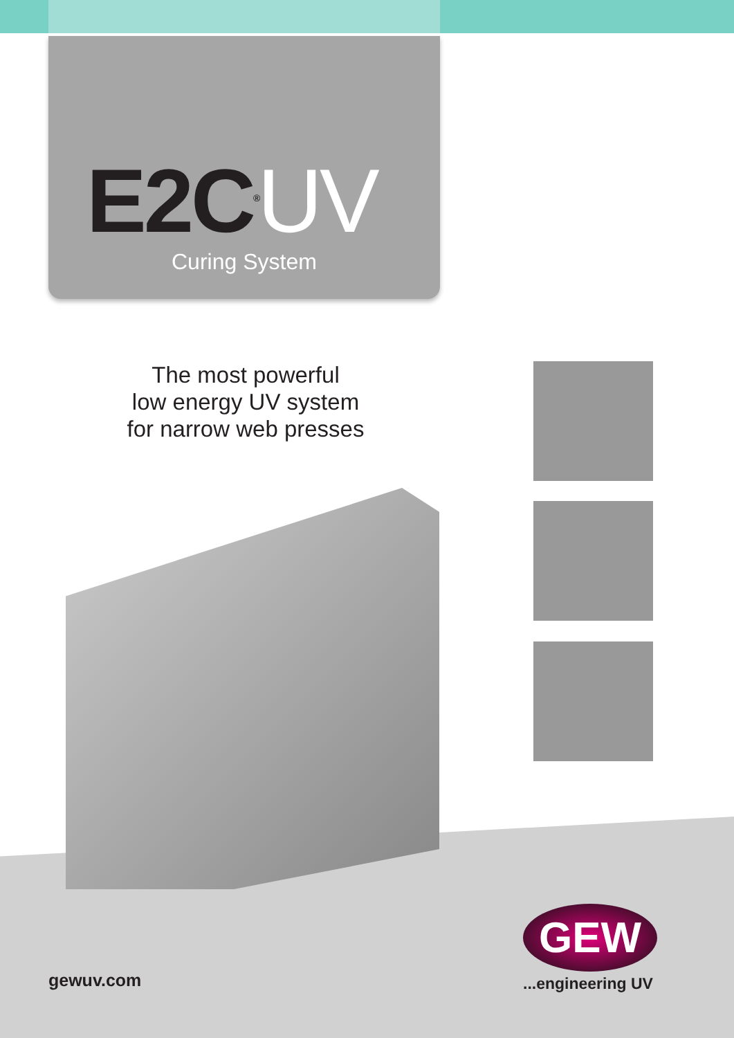E2C<sup>®</sup>UV
Curing System
The most powerful
low energy UV system
for narrow web presses
gewuv.com
GEW
...engineering UV